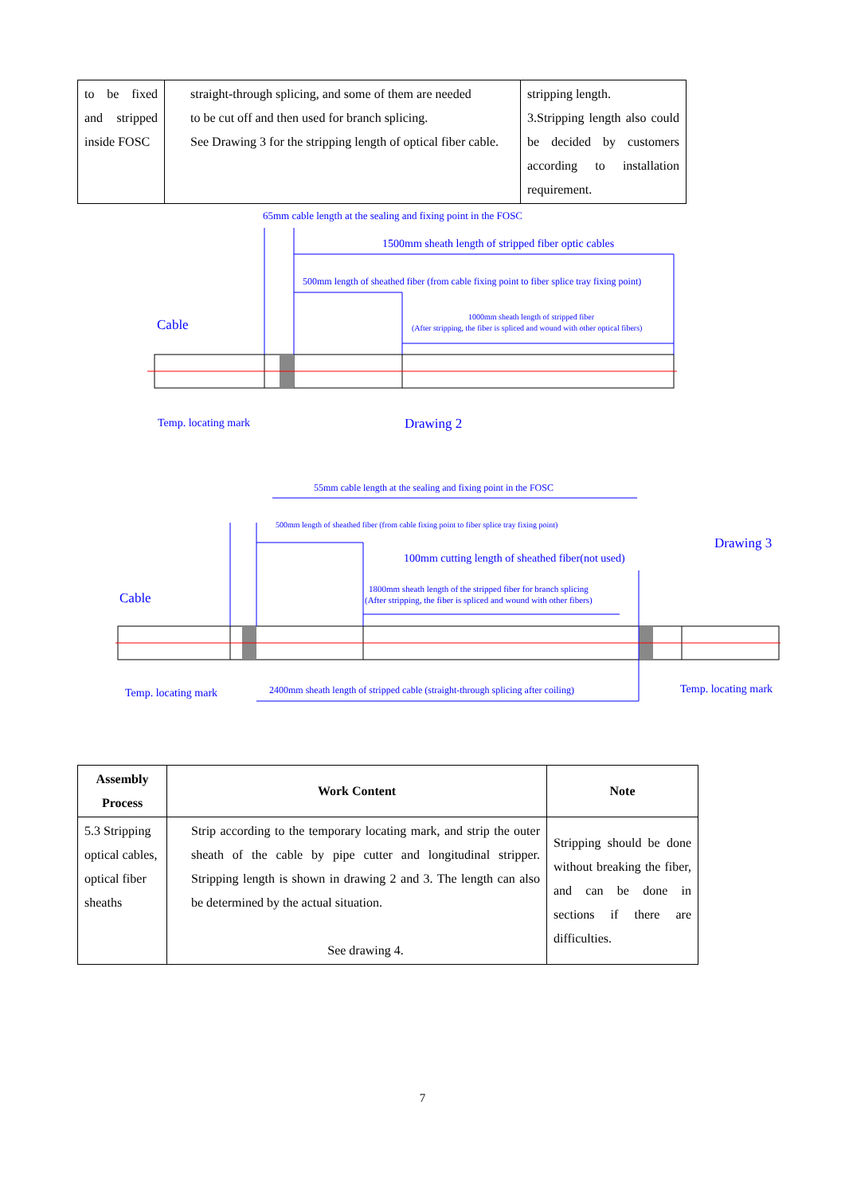| to be fixed and stripped inside FOSC | straight-through splicing, and some of them are needed to be cut off and then used for branch splicing. See Drawing 3 for the stripping length of optical fiber cable. | stripping length. 3.Stripping length also could be decided by customers according to installation requirement. |
65mm cable length at the sealing and fixing point in the FOSC
1500mm sheath length of stripped fiber optic cables
500mm length of sheathed fiber (from cable fixing point to fiber splice tray fixing point)
1000mm sheath length of stripped fiber
(After stripping, the fiber is spliced and wound with other optical fibers)
Cable
Temp. locating mark
Drawing 2
55mm cable length at the sealing and fixing point in the FOSC
500mm length of sheathed fiber (from cable fixing point to fiber splice tray fixing point)
100mm cutting length of sheathed fiber(not used)
1800mm sheath length of the stripped fiber for branch splicing
(After stripping, the fiber is spliced and wound with other fibers)
Drawing 3
Cable
Temp. locating mark
2400mm sheath length of stripped cable (straight-through splicing after coiling)
Temp. locating mark
| Assembly Process | Work Content | Note |
| --- | --- | --- |
| 5.3 Stripping optical cables, optical fiber sheaths | Strip according to the temporary locating mark, and strip the outer sheath of the cable by pipe cutter and longitudinal stripper. Stripping length is shown in drawing 2 and 3. The length can also be determined by the actual situation. See drawing 4. | Stripping should be done without breaking the fiber, and can be done in sections if there are difficulties. |
7